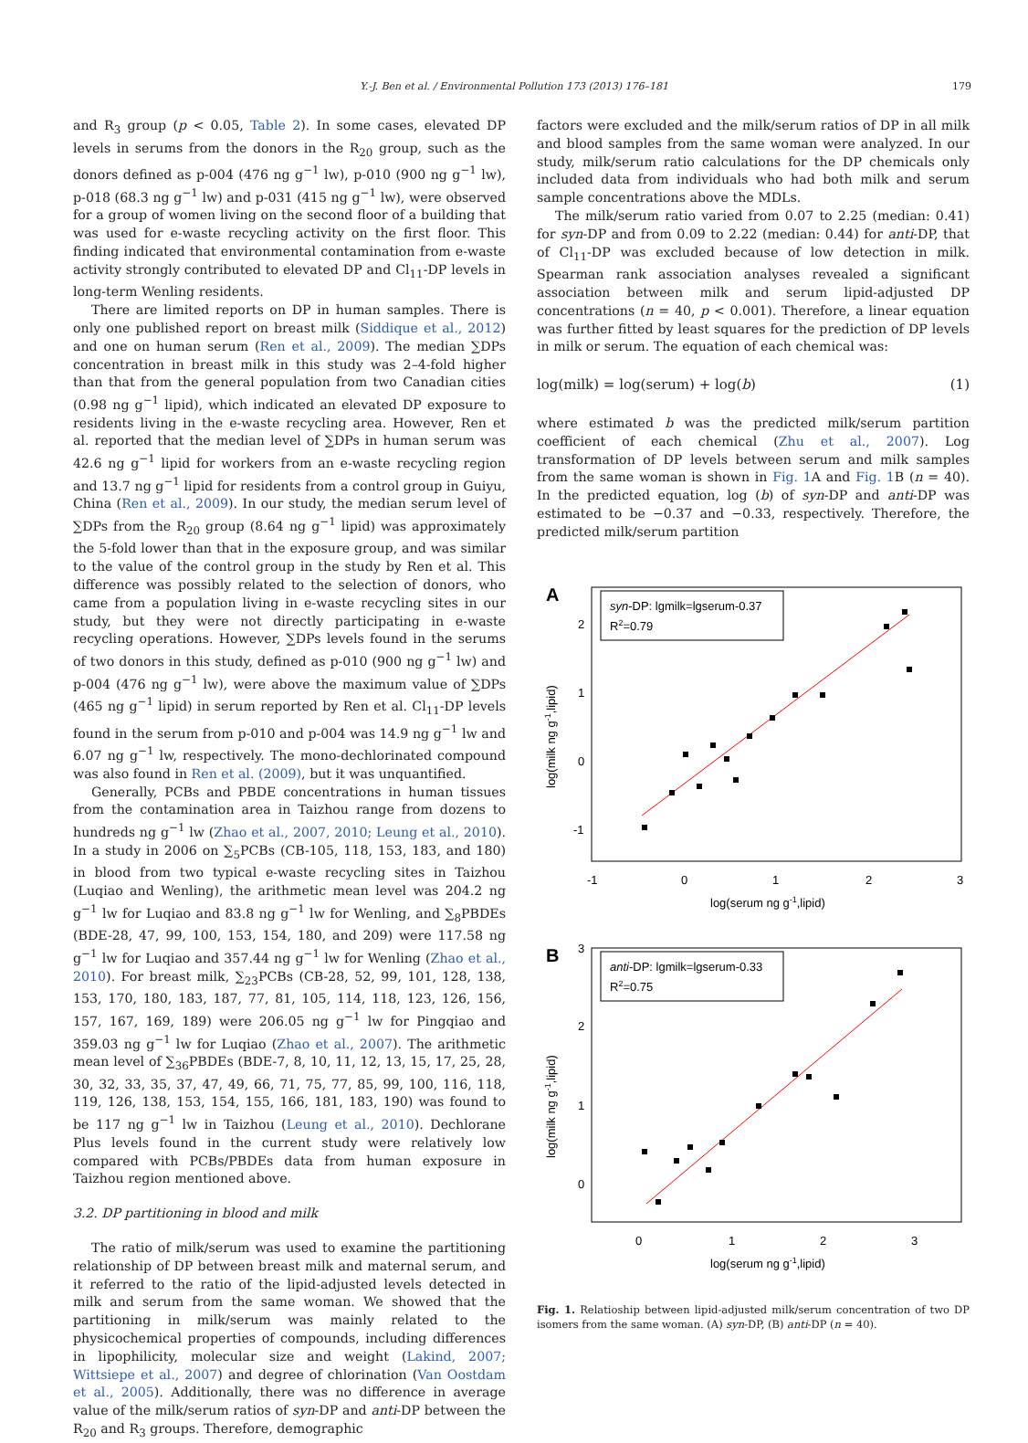Y.-J. Ben et al. / Environmental Pollution 173 (2013) 176–181 179
and R<sub>3</sub> group (p < 0.05, Table 2). In some cases, elevated DP levels in serums from the donors in the R<sub>20</sub> group, such as the donors defined as p-004 (476 ng g<sup>−1</sup> lw), p-010 (900 ng g<sup>−1</sup> lw), p-018 (68.3 ng g<sup>−1</sup> lw) and p-031 (415 ng g<sup>−1</sup> lw), were observed for a group of women living on the second floor of a building that was used for e-waste recycling activity on the first floor. This finding indicated that environmental contamination from e-waste activity strongly contributed to elevated DP and Cl<sub>11</sub>-DP levels in long-term Wenling residents.
There are limited reports on DP in human samples. There is only one published report on breast milk (Siddique et al., 2012) and one on human serum (Ren et al., 2009). The median ∑DPs concentration in breast milk in this study was 2–4-fold higher than that from the general population from two Canadian cities (0.98 ng g<sup>−1</sup> lipid), which indicated an elevated DP exposure to residents living in the e-waste recycling area. However, Ren et al. reported that the median level of ∑DPs in human serum was 42.6 ng g<sup>−1</sup> lipid for workers from an e-waste recycling region and 13.7 ng g<sup>−1</sup> lipid for residents from a control group in Guiyu, China (Ren et al., 2009). In our study, the median serum level of ∑DPs from the R<sub>20</sub> group (8.64 ng g<sup>−1</sup> lipid) was approximately the 5-fold lower than that in the exposure group, and was similar to the value of the control group in the study by Ren et al. This difference was possibly related to the selection of donors, who came from a population living in e-waste recycling sites in our study, but they were not directly participating in e-waste recycling operations. However, ∑DPs levels found in the serums of two donors in this study, defined as p-010 (900 ng g<sup>−1</sup> lw) and p-004 (476 ng g<sup>−1</sup> lw), were above the maximum value of ∑DPs (465 ng g<sup>−1</sup> lipid) in serum reported by Ren et al. Cl<sub>11</sub>-DP levels found in the serum from p-010 and p-004 was 14.9 ng g<sup>−1</sup> lw and 6.07 ng g<sup>−1</sup> lw, respectively. The mono-dechlorinated compound was also found in Ren et al. (2009), but it was unquantified.
Generally, PCBs and PBDE concentrations in human tissues from the contamination area in Taizhou range from dozens to hundreds ng g<sup>−1</sup> lw (Zhao et al., 2007, 2010; Leung et al., 2010). In a study in 2006 on ∑<sub>5</sub>PCBs (CB-105, 118, 153, 183, and 180) in blood from two typical e-waste recycling sites in Taizhou (Luqiao and Wenling), the arithmetic mean level was 204.2 ng g<sup>−1</sup> lw for Luqiao and 83.8 ng g<sup>−1</sup> lw for Wenling, and ∑<sub>8</sub>PBDEs (BDE-28, 47, 99, 100, 153, 154, 180, and 209) were 117.58 ng g<sup>−1</sup> lw for Luqiao and 357.44 ng g<sup>−1</sup> lw for Wenling (Zhao et al., 2010). For breast milk, ∑<sub>23</sub>PCBs (CB-28, 52, 99, 101, 128, 138, 153, 170, 180, 183, 187, 77, 81, 105, 114, 118, 123, 126, 156, 157, 167, 169, 189) were 206.05 ng g<sup>−1</sup> lw for Pingqiao and 359.03 ng g<sup>−1</sup> lw for Luqiao (Zhao et al., 2007). The arithmetic mean level of ∑<sub>36</sub>PBDEs (BDE-7, 8, 10, 11, 12, 13, 15, 17, 25, 28, 30, 32, 33, 35, 37, 47, 49, 66, 71, 75, 77, 85, 99, 100, 116, 118, 119, 126, 138, 153, 154, 155, 166, 181, 183, 190) was found to be 117 ng g<sup>−1</sup> lw in Taizhou (Leung et al., 2010). Dechlorane Plus levels found in the current study were relatively low compared with PCBs/PBDEs data from human exposure in Taizhou region mentioned above.
3.2. DP partitioning in blood and milk
The ratio of milk/serum was used to examine the partitioning relationship of DP between breast milk and maternal serum, and it referred to the ratio of the lipid-adjusted levels detected in milk and serum from the same woman. We showed that the partitioning in milk/serum was mainly related to the physicochemical properties of compounds, including differences in lipophilicity, molecular size and weight (Lakind, 2007; Wittsiepe et al., 2007) and degree of chlorination (Van Oostdam et al., 2005). Additionally, there was no difference in average value of the milk/serum ratios of syn-DP and anti-DP between the R<sub>20</sub> and R<sub>3</sub> groups. Therefore, demographic
factors were excluded and the milk/serum ratios of DP in all milk and blood samples from the same woman were analyzed. In our study, milk/serum ratio calculations for the DP chemicals only included data from individuals who had both milk and serum sample concentrations above the MDLs.
The milk/serum ratio varied from 0.07 to 2.25 (median: 0.41) for syn-DP and from 0.09 to 2.22 (median: 0.44) for anti-DP, that of Cl<sub>11</sub>-DP was excluded because of low detection in milk. Spearman rank association analyses revealed a significant association between milk and serum lipid-adjusted DP concentrations (n = 40, p < 0.001). Therefore, a linear equation was further fitted by least squares for the prediction of DP levels in milk or serum. The equation of each chemical was:
log(milk) = log(serum) + log(b) (1)
where estimated b was the predicted milk/serum partition coefficient of each chemical (Zhu et al., 2007). Log transformation of DP levels between serum and milk samples from the same woman is shown in Fig. 1 A and Fig. 1 B (n = 40). In the predicted equation, log (b) of syn-DP and anti-DP was estimated to be −0.37 and −0.33, respectively. Therefore, the predicted milk/serum partition
A
syn-DP: lgmilk=lgserum-0.37
R2=0.79
2
1
0
-1
-1
0
1
2
3
log(serum ng g-1,lipid)
log(milk ng g-1,lipid)
B
anti-DP: lgmilk=lgserum-0.33
R2=0.75
3
2
1
0
0
1
2
3
log(serum ng g-1,lipid)
log(milk ng g-1,lipid)
Fig. 1. Relatioship between lipid-adjusted milk/serum concentration of two DP isomers from the same woman. (A) syn-DP, (B) anti-DP (n = 40).